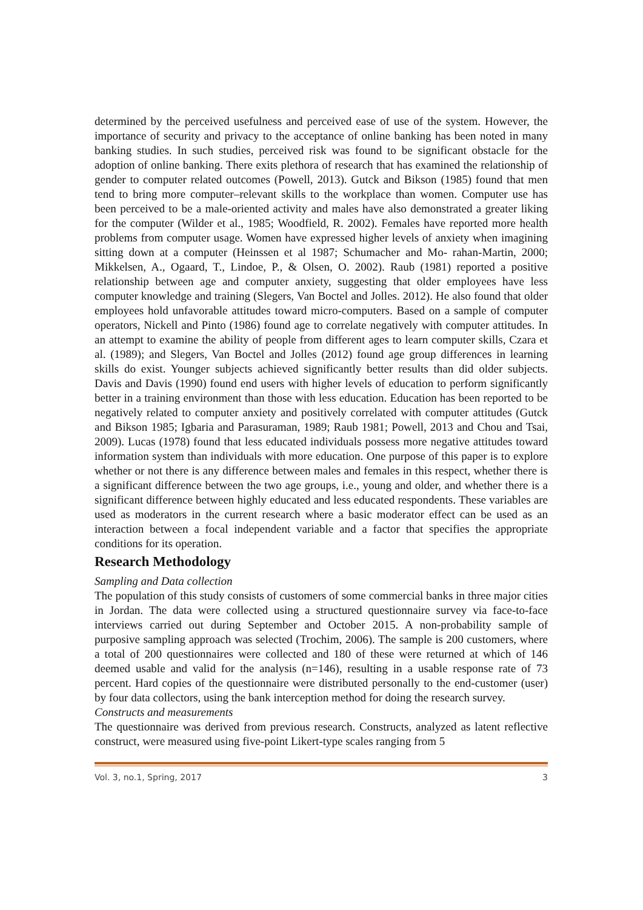determined by the perceived usefulness and perceived ease of use of the system. However, the importance of security and privacy to the acceptance of online banking has been noted in many banking studies. In such studies, perceived risk was found to be significant obstacle for the adoption of online banking. There exits plethora of research that has examined the relationship of gender to computer related outcomes (Powell, 2013). Gutck and Bikson (1985) found that men tend to bring more computer–relevant skills to the workplace than women. Computer use has been perceived to be a male-oriented activity and males have also demonstrated a greater liking for the computer (Wilder et al., 1985; Woodfield, R. 2002). Females have reported more health problems from computer usage. Women have expressed higher levels of anxiety when imagining sitting down at a computer (Heinssen et al 1987; Schumacher and Mo- rahan-Martin, 2000; Mikkelsen, A., Ogaard, T., Lindoe, P., & Olsen, O. 2002). Raub (1981) reported a positive relationship between age and computer anxiety, suggesting that older employees have less computer knowledge and training (Slegers, Van Boctel and Jolles. 2012). He also found that older employees hold unfavorable attitudes toward micro-computers. Based on a sample of computer operators, Nickell and Pinto (1986) found age to correlate negatively with computer attitudes. In an attempt to examine the ability of people from different ages to learn computer skills, Czara et al. (1989); and Slegers, Van Boctel and Jolles (2012) found age group differences in learning skills do exist. Younger subjects achieved significantly better results than did older subjects. Davis and Davis (1990) found end users with higher levels of education to perform significantly better in a training environment than those with less education. Education has been reported to be negatively related to computer anxiety and positively correlated with computer attitudes (Gutck and Bikson 1985; Igbaria and Parasuraman, 1989; Raub 1981; Powell, 2013 and Chou and Tsai, 2009). Lucas (1978) found that less educated individuals possess more negative attitudes toward information system than individuals with more education. One purpose of this paper is to explore whether or not there is any difference between males and females in this respect, whether there is a significant difference between the two age groups, i.e., young and older, and whether there is a significant difference between highly educated and less educated respondents. These variables are used as moderators in the current research where a basic moderator effect can be used as an interaction between a focal independent variable and a factor that specifies the appropriate conditions for its operation.
Research Methodology
Sampling and Data collection
The population of this study consists of customers of some commercial banks in three major cities in Jordan. The data were collected using a structured questionnaire survey via face-to-face interviews carried out during September and October 2015. A non-probability sample of purposive sampling approach was selected (Trochim, 2006). The sample is 200 customers, where a total of 200 questionnaires were collected and 180 of these were returned at which of 146 deemed usable and valid for the analysis (n=146), resulting in a usable response rate of 73 percent. Hard copies of the questionnaire were distributed personally to the end-customer (user) by four data collectors, using the bank interception method for doing the research survey.
Constructs and measurements
The questionnaire was derived from previous research. Constructs, analyzed as latent reflective construct, were measured using five-point Likert-type scales ranging from 5
Vol. 3, no.1, Spring, 2017 3